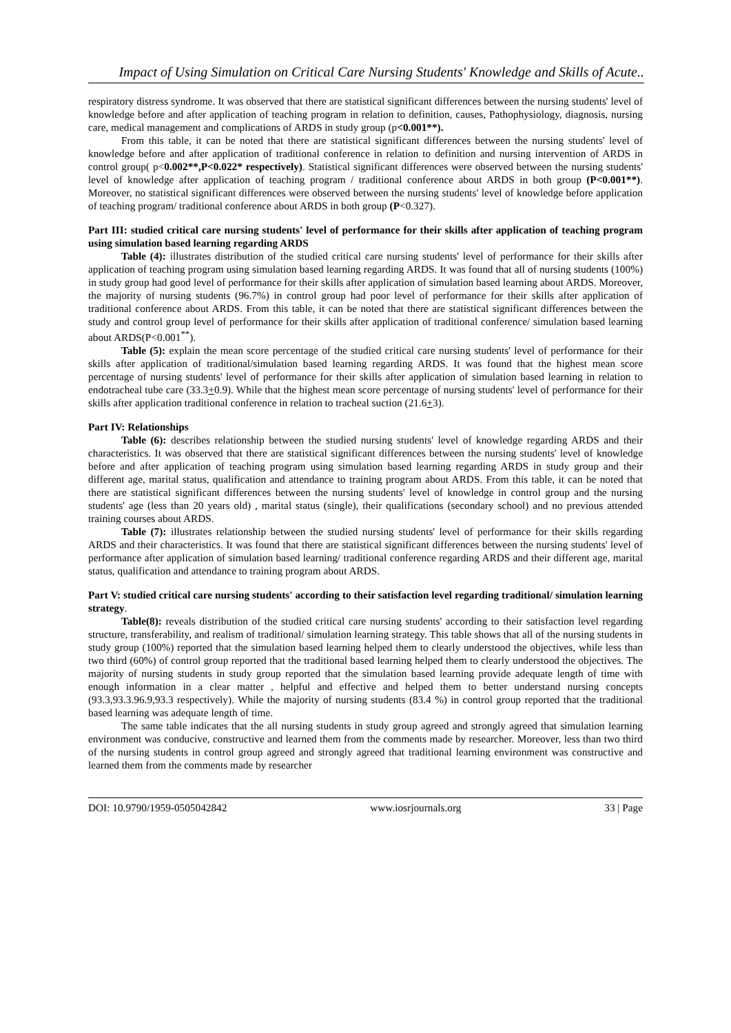Impact of Using Simulation on Critical Care Nursing Students' Knowledge and Skills of Acute..
respiratory distress syndrome. It was observed that there are statistical significant differences between the nursing students' level of knowledge before and after application of teaching program in relation to definition, causes, Pathophysiology, diagnosis, nursing care, medical management and complications of ARDS in study group (p<0.001**).
From this table, it can be noted that there are statistical significant differences between the nursing students' level of knowledge before and after application of traditional conference in relation to definition and nursing intervention of ARDS in control group( p<0.002**,P<0.022* respectively). Statistical significant differences were observed between the nursing students' level of knowledge after application of teaching program / traditional conference about ARDS in both group (P<0.001**). Moreover, no statistical significant differences were observed between the nursing students' level of knowledge before application of teaching program/ traditional conference about ARDS in both group (P<0.327).
Part III: studied critical care nursing students' level of performance for their skills after application of teaching program using simulation based learning regarding ARDS
Table (4): illustrates distribution of the studied critical care nursing students' level of performance for their skills after application of teaching program using simulation based learning regarding ARDS. It was found that all of nursing students (100%) in study group had good level of performance for their skills after application of simulation based learning about ARDS. Moreover, the majority of nursing students (96.7%) in control group had poor level of performance for their skills after application of traditional conference about ARDS. From this table, it can be noted that there are statistical significant differences between the study and control group level of performance for their skills after application of traditional conference/ simulation based learning about ARDS(P<0.001<sup>**</sup>).
Table (5): explain the mean score percentage of the studied critical care nursing students' level of performance for their skills after application of traditional/simulation based learning regarding ARDS. It was found that the highest mean score percentage of nursing students' level of performance for their skills after application of simulation based learning in relation to endotracheal tube care (33.3+0.9). While that the highest mean score percentage of nursing students' level of performance for their skills after application traditional conference in relation to tracheal suction (21.6+3).
Part IV: Relationships
Table (6): describes relationship between the studied nursing students' level of knowledge regarding ARDS and their characteristics. It was observed that there are statistical significant differences between the nursing students' level of knowledge before and after application of teaching program using simulation based learning regarding ARDS in study group and their different age, marital status, qualification and attendance to training program about ARDS. From this table, it can be noted that there are statistical significant differences between the nursing students' level of knowledge in control group and the nursing students' age (less than 20 years old) , marital status (single), their qualifications (secondary school) and no previous attended training courses about ARDS.
Table (7): illustrates relationship between the studied nursing students' level of performance for their skills regarding ARDS and their characteristics. It was found that there are statistical significant differences between the nursing students' level of performance after application of simulation based learning/ traditional conference regarding ARDS and their different age, marital status, qualification and attendance to training program about ARDS.
Part V: studied critical care nursing students' according to their satisfaction level regarding traditional/ simulation learning strategy.
Table(8): reveals distribution of the studied critical care nursing students' according to their satisfaction level regarding structure, transferability, and realism of traditional/ simulation learning strategy. This table shows that all of the nursing students in study group (100%) reported that the simulation based learning helped them to clearly understood the objectives, while less than two third (60%) of control group reported that the traditional based learning helped them to clearly understood the objectives. The majority of nursing students in study group reported that the simulation based learning provide adequate length of time with enough information in a clear matter , helpful and effective and helped them to better understand nursing concepts (93.3,93.3.96.9,93.3 respectively). While the majority of nursing students (83.4 %) in control group reported that the traditional based learning was adequate length of time.
The same table indicates that the all nursing students in study group agreed and strongly agreed that simulation learning environment was conducive, constructive and learned them from the comments made by researcher. Moreover, less than two third of the nursing students in control group agreed and strongly agreed that traditional learning environment was constructive and learned them from the comments made by researcher
DOI: 10.9790/1959-0505042842 www.iosrjournals.org 33 | Page